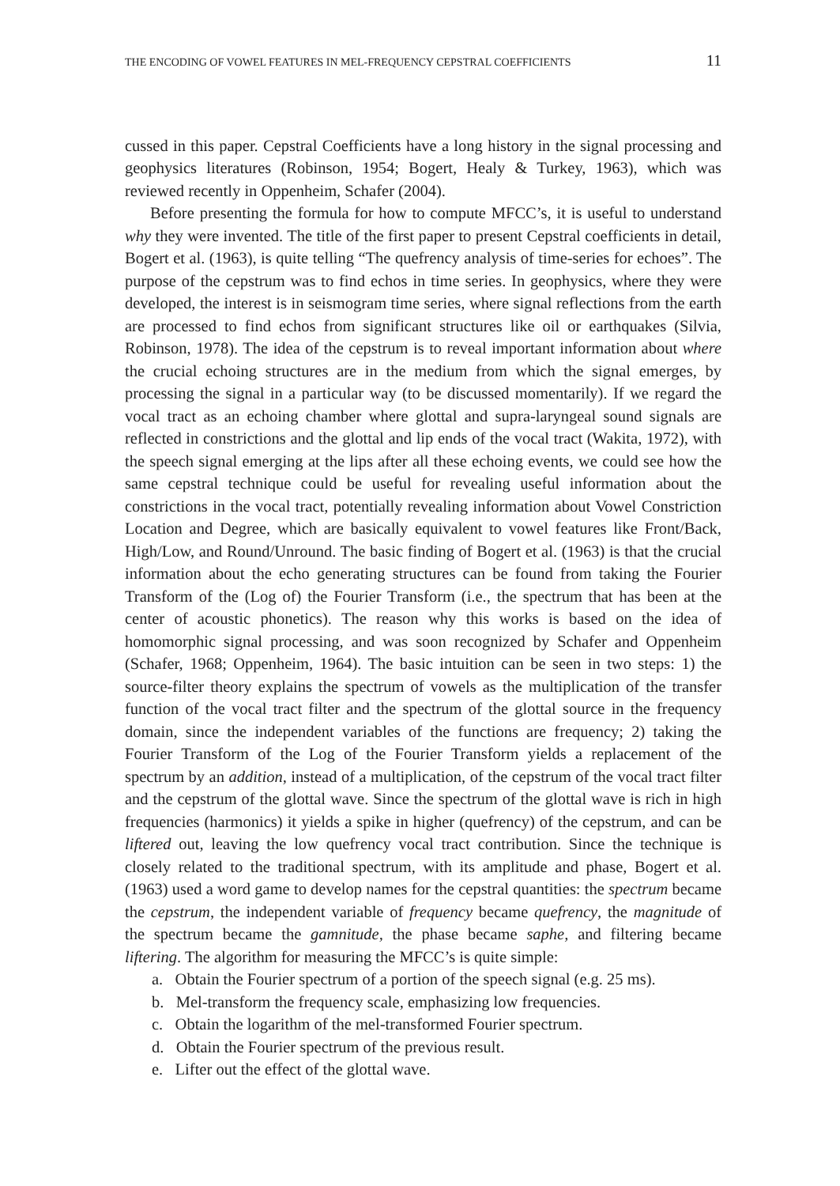THE ENCODING OF VOWEL FEATURES IN MEL-FREQUENCY CEPSTRAL COEFFICIENTS 11
cussed in this paper. Cepstral Coefficients have a long history in the signal processing and geophysics literatures (Robinson, 1954; Bogert, Healy & Turkey, 1963), which was reviewed recently in Oppenheim, Schafer (2004).
Before presenting the formula for how to compute MFCC’s, it is useful to understand why they were invented. The title of the first paper to present Cepstral coefficients in detail, Bogert et al. (1963), is quite telling “The quefrency analysis of time-series for echoes”. The purpose of the cepstrum was to find echos in time series. In geophysics, where they were developed, the interest is in seismogram time series, where signal reflections from the earth are processed to find echos from significant structures like oil or earthquakes (Silvia, Robinson, 1978). The idea of the cepstrum is to reveal important information about where the crucial echoing structures are in the medium from which the signal emerges, by processing the signal in a particular way (to be discussed momentarily). If we regard the vocal tract as an echoing chamber where glottal and supra-laryngeal sound signals are reflected in constrictions and the glottal and lip ends of the vocal tract (Wakita, 1972), with the speech signal emerging at the lips after all these echoing events, we could see how the same cepstral technique could be useful for revealing useful information about the constrictions in the vocal tract, potentially revealing information about Vowel Constriction Location and Degree, which are basically equivalent to vowel features like Front/Back, High/Low, and Round/Unround. The basic finding of Bogert et al. (1963) is that the crucial information about the echo generating structures can be found from taking the Fourier Transform of the (Log of) the Fourier Transform (i.e., the spectrum that has been at the center of acoustic phonetics). The reason why this works is based on the idea of homomorphic signal processing, and was soon recognized by Schafer and Oppenheim (Schafer, 1968; Oppenheim, 1964). The basic intuition can be seen in two steps: 1) the source-filter theory explains the spectrum of vowels as the multiplication of the transfer function of the vocal tract filter and the spectrum of the glottal source in the frequency domain, since the independent variables of the functions are frequency; 2) taking the Fourier Transform of the Log of the Fourier Transform yields a replacement of the spectrum by an addition, instead of a multiplication, of the cepstrum of the vocal tract filter and the cepstrum of the glottal wave. Since the spectrum of the glottal wave is rich in high frequencies (harmonics) it yields a spike in higher (quefrency) of the cepstrum, and can be liftered out, leaving the low quefrency vocal tract contribution. Since the technique is closely related to the traditional spectrum, with its amplitude and phase, Bogert et al. (1963) used a word game to develop names for the cepstral quantities: the spectrum became the cepstrum, the independent variable of frequency became quefrency, the magnitude of the spectrum became the gamnitude, the phase became saphe, and filtering became liftering. The algorithm for measuring the MFCC’s is quite simple:
a. Obtain the Fourier spectrum of a portion of the speech signal (e.g. 25 ms).
b. Mel-transform the frequency scale, emphasizing low frequencies.
c. Obtain the logarithm of the mel-transformed Fourier spectrum.
d. Obtain the Fourier spectrum of the previous result.
e. Lifter out the effect of the glottal wave.